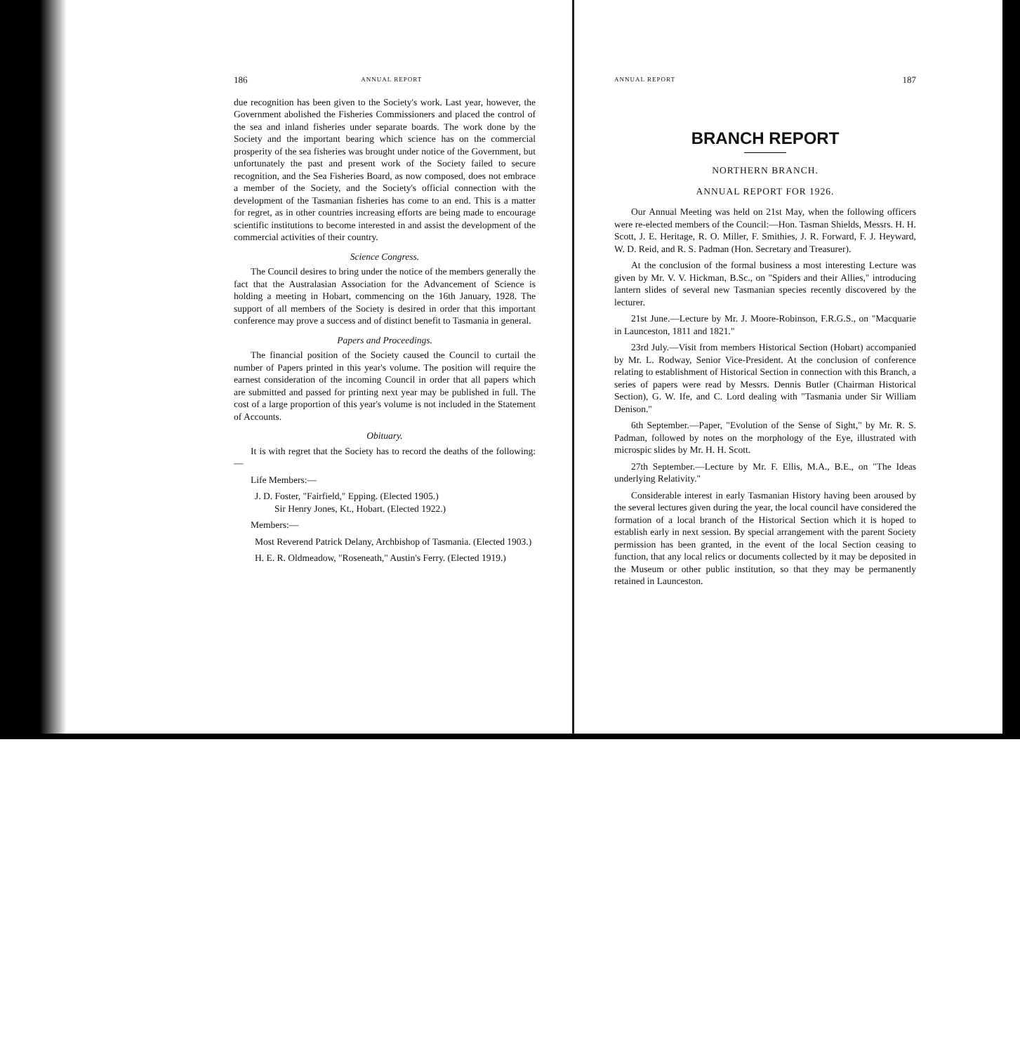186 ANNUAL REPORT
due recognition has been given to the Society's work. Last year, however, the Government abolished the Fisheries Commissioners and placed the control of the sea and inland fisheries under separate boards. The work done by the Society and the important bearing which science has on the commercial prosperity of the sea fisheries was brought under notice of the Government, but unfortunately the past and present work of the Society failed to secure recognition, and the Sea Fisheries Board, as now composed, does not embrace a member of the Society, and the Society's official connection with the development of the Tasmanian fisheries has come to an end. This is a matter for regret, as in other countries increasing efforts are being made to encourage scientific institutions to become interested in and assist the development of the commercial activities of their country.
Science Congress.
The Council desires to bring under the notice of the members generally the fact that the Australasian Association for the Advancement of Science is holding a meeting in Hobart, commencing on the 16th January, 1928. The support of all members of the Society is desired in order that this important conference may prove a success and of distinct benefit to Tasmania in general.
Papers and Proceedings.
The financial position of the Society caused the Council to curtail the number of Papers printed in this year's volume. The position will require the earnest consideration of the incoming Council in order that all papers which are submitted and passed for printing next year may be published in full. The cost of a large proportion of this year's volume is not included in the Statement of Accounts.
Obituary.
It is with regret that the Society has to record the deaths of the following:—
Life Members:—
J. D. Foster, "Fairfield," Epping. (Elected 1905.)
Sir Henry Jones, Kt., Hobart. (Elected 1922.)
Members:—
Most Reverend Patrick Delany, Archbishop of Tasmania. (Elected 1903.)
H. E. R. Oldmeadow, "Roseneath," Austin's Ferry. (Elected 1919.)
ANNUAL REPORT 187
BRANCH REPORT
NORTHERN BRANCH.
ANNUAL REPORT FOR 1926.
Our Annual Meeting was held on 21st May, when the following officers were re-elected members of the Council:—Hon. Tasman Shields, Messrs. H. H. Scott, J. E. Heritage, R. O. Miller, F. Smithies, J. R. Forward, F. J. Heyward, W. D. Reid, and R. S. Padman (Hon. Secretary and Treasurer).
At the conclusion of the formal business a most interesting Lecture was given by Mr. V. V. Hickman, B.Sc., on "Spiders and their Allies," introducing lantern slides of several new Tasmanian species recently discovered by the lecturer.
21st June.—Lecture by Mr. J. Moore-Robinson, F.R.G.S., on "Macquarie in Launceston, 1811 and 1821."
23rd July.—Visit from members Historical Section (Hobart) accompanied by Mr. L. Rodway, Senior Vice-President. At the conclusion of conference relating to establishment of Historical Section in connection with this Branch, a series of papers were read by Messrs. Dennis Butler (Chairman Historical Section), G. W. Ife, and C. Lord dealing with "Tasmania under Sir William Denison."
6th September.—Paper, "Evolution of the Sense of Sight," by Mr. R. S. Padman, followed by notes on the morphology of the Eye, illustrated with microspic slides by Mr. H. H. Scott.
27th September.—Lecture by Mr. F. Ellis, M.A., B.E., on "The Ideas underlying Relativity."
Considerable interest in early Tasmanian History having been aroused by the several lectures given during the year, the local council have considered the formation of a local branch of the Historical Section which it is hoped to establish early in next session. By special arrangement with the parent Society permission has been granted, in the event of the local Section ceasing to function, that any local relics or documents collected by it may be deposited in the Museum or other public institution, so that they may be permanently retained in Launceston.